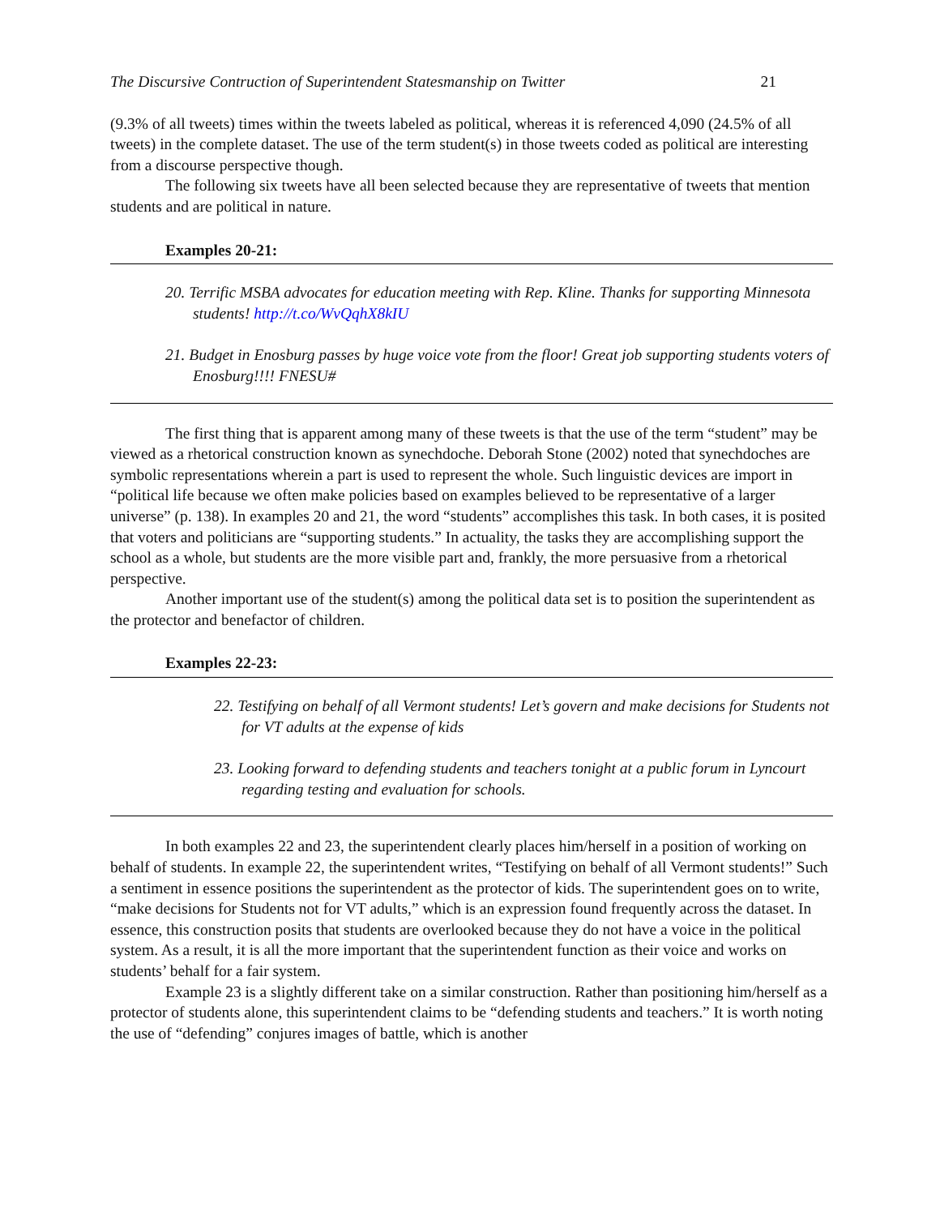The Discursive Contruction of Superintendent Statesmanship on Twitter 21
(9.3% of all tweets) times within the tweets labeled as political, whereas it is referenced 4,090 (24.5% of all tweets) in the complete dataset. The use of the term student(s) in those tweets coded as political are interesting from a discourse perspective though.
The following six tweets have all been selected because they are representative of tweets that mention students and are political in nature.
Examples 20-21:
20. Terrific MSBA advocates for education meeting with Rep. Kline. Thanks for supporting Minnesota students! http://t.co/WvQqhX8kIU
21. Budget in Enosburg passes by huge voice vote from the floor! Great job supporting students voters of Enosburg!!!! FNESU#
The first thing that is apparent among many of these tweets is that the use of the term “student” may be viewed as a rhetorical construction known as synechdoche. Deborah Stone (2002) noted that synechdoches are symbolic representations wherein a part is used to represent the whole. Such linguistic devices are import in “political life because we often make policies based on examples believed to be representative of a larger universe” (p. 138). In examples 20 and 21, the word “students” accomplishes this task. In both cases, it is posited that voters and politicians are “supporting students.” In actuality, the tasks they are accomplishing support the school as a whole, but students are the more visible part and, frankly, the more persuasive from a rhetorical perspective.
Another important use of the student(s) among the political data set is to position the superintendent as the protector and benefactor of children.
Examples 22-23:
22. Testifying on behalf of all Vermont students! Let’s govern and make decisions for Students not for VT adults at the expense of kids
23. Looking forward to defending students and teachers tonight at a public forum in Lyncourt regarding testing and evaluation for schools.
In both examples 22 and 23, the superintendent clearly places him/herself in a position of working on behalf of students. In example 22, the superintendent writes, “Testifying on behalf of all Vermont students!” Such a sentiment in essence positions the superintendent as the protector of kids. The superintendent goes on to write, “make decisions for Students not for VT adults,” which is an expression found frequently across the dataset. In essence, this construction posits that students are overlooked because they do not have a voice in the political system. As a result, it is all the more important that the superintendent function as their voice and works on students’ behalf for a fair system.
Example 23 is a slightly different take on a similar construction. Rather than positioning him/herself as a protector of students alone, this superintendent claims to be “defending students and teachers.” It is worth noting the use of “defending” conjures images of battle, which is another